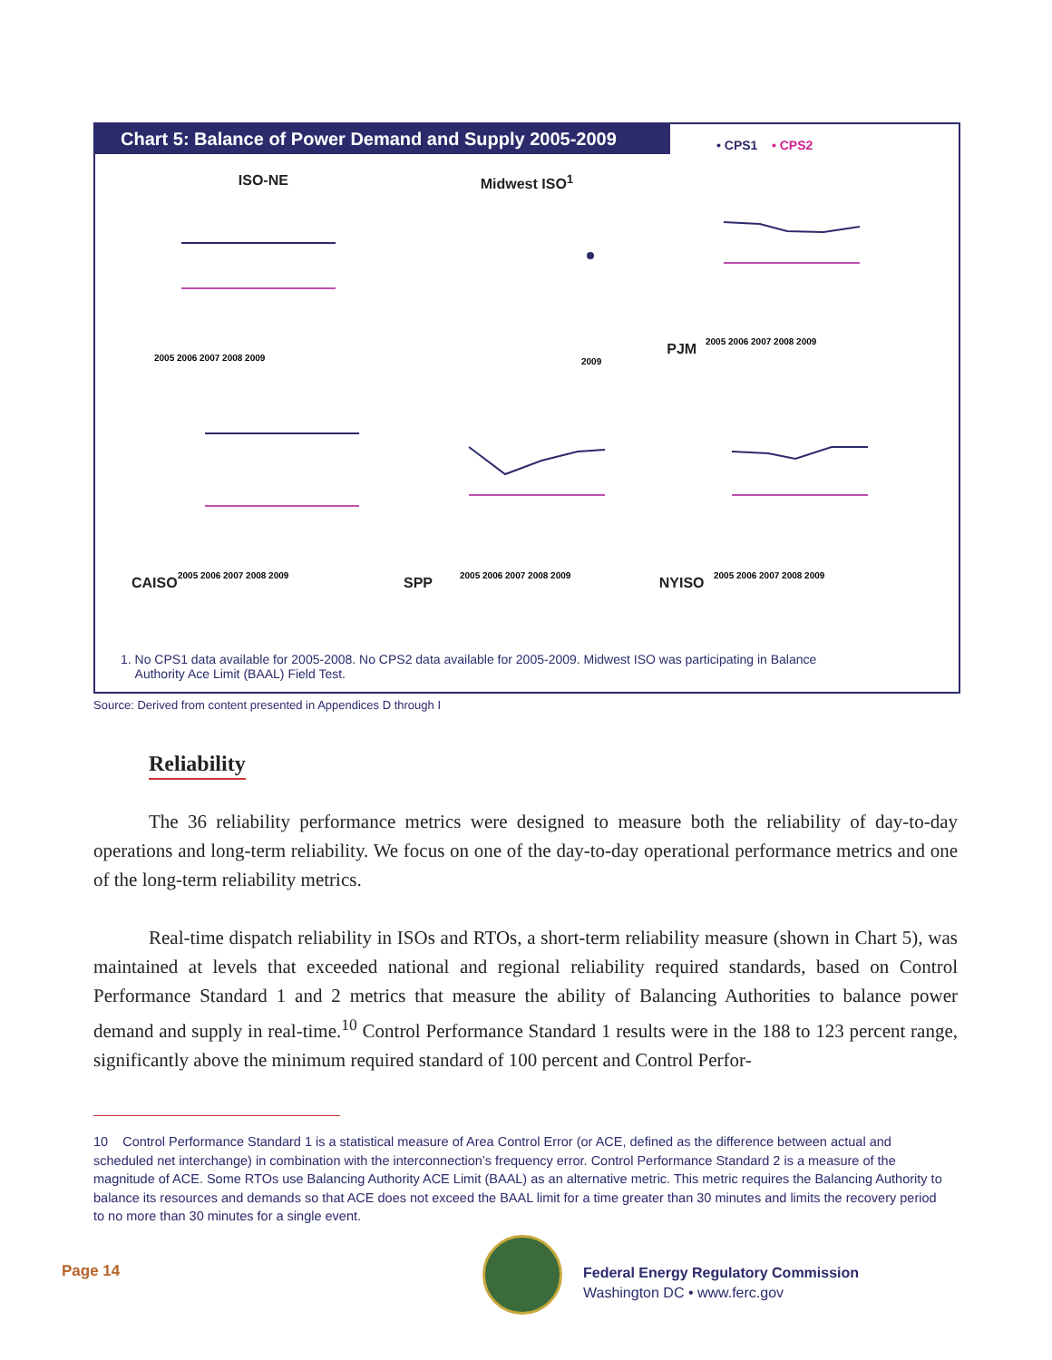Chart 5: Balance of Power Demand and Supply 2005-2009
• CPS1 • CPS2
ISO-NE
2005 2006 2007 2008 2009
Midwest ISO<sup>1</sup>
2009
PJM
2005 2006 2007 2008 2009
CAISO
2005 2006 2007 2008 2009
SPP
2005 2006 2007 2008 2009
NYISO
2005 2006 2007 2008 2009
1. No CPS1 data available for 2005-2008. No CPS2 data available for 2005-2009. Midwest ISO was participating in Balance
Authority Ace Limit (BAAL) Field Test.
Source: Derived from content presented in Appendices D through I
Reliability
The 36 reliability performance metrics were designed to measure both the reliability of day-to-day operations and long-term reliability. We focus on one of the day-to-day operational performance metrics and one of the long-term reliability metrics.
Real-time dispatch reliability in ISOs and RTOs, a short-term reliability measure (shown in Chart 5), was maintained at levels that exceeded national and regional reliability required standards, based on Control Performance Standard 1 and 2 metrics that measure the ability of Balancing Authorities to balance power demand and supply in real-time.<sup>10</sup> Control Performance Standard 1 results were in the 188 to 123 percent range, significantly above the minimum required standard of 100 percent and Control Perfor-
10 Control Performance Standard 1 is a statistical measure of Area Control Error (or ACE, defined as the difference between actual and scheduled net interchange) in combination with the interconnection’s frequency error. Control Performance Standard 2 is a measure of the magnitude of ACE. Some RTOs use Balancing Authority ACE Limit (BAAL) as an alternative metric. This metric requires the Balancing Authority to balance its resources and demands so that ACE does not exceed the BAAL limit for a time greater than 30 minutes and limits the recovery period to no more than 30 minutes for a single event.
Page 14
Federal Energy Regulatory Commission
Washington DC • www.ferc.gov